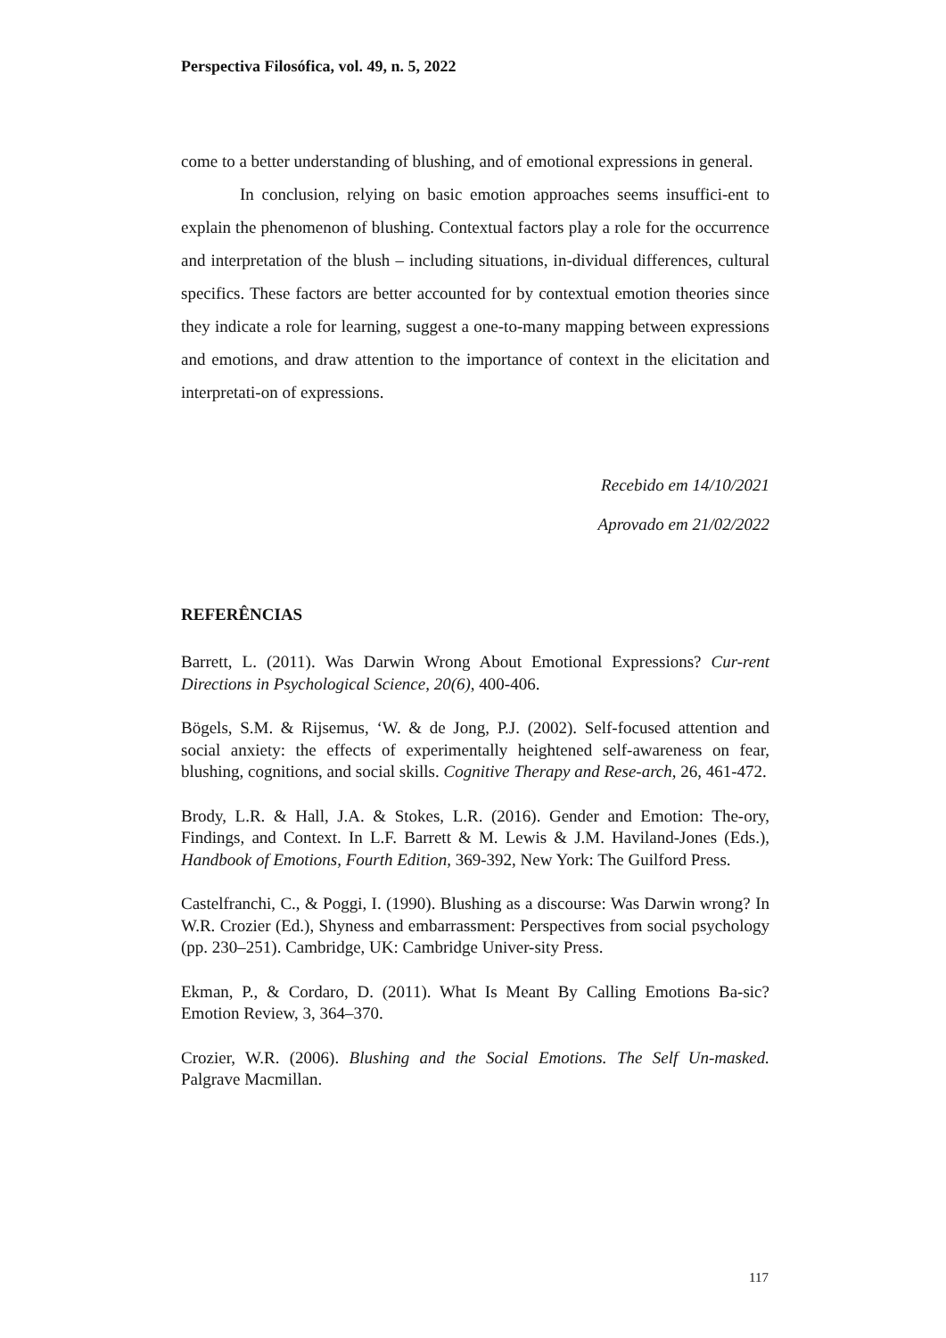Perspectiva Filosófica, vol. 49, n. 5, 2022
come to a better understanding of blushing, and of emotional expressions in general.
In conclusion, relying on basic emotion approaches seems insuffici-ent to explain the phenomenon of blushing. Contextual factors play a role for the occurrence and interpretation of the blush – including situations, in-dividual differences, cultural specifics. These factors are better accounted for by contextual emotion theories since they indicate a role for learning, suggest a one-to-many mapping between expressions and emotions, and draw attention to the importance of context in the elicitation and interpretati-on of expressions.
Recebido em 14/10/2021
Aprovado em 21/02/2022
REFERÊNCIAS
Barrett, L. (2011). Was Darwin Wrong About Emotional Expressions? Cur-rent Directions in Psychological Science, 20(6), 400-406.
Bögels, S.M. & Rijsemus, ‘W. & de Jong, P.J. (2002). Self-focused attention and social anxiety: the effects of experimentally heightened self-awareness on fear, blushing, cognitions, and social skills. Cognitive Therapy and Rese-arch, 26, 461-472.
Brody, L.R. & Hall, J.A. & Stokes, L.R. (2016). Gender and Emotion: The-ory, Findings, and Context. In L.F. Barrett & M. Lewis & J.M. Haviland-Jones (Eds.), Handbook of Emotions, Fourth Edition, 369-392, New York: The Guilford Press.
Castelfranchi, C., & Poggi, I. (1990). Blushing as a discourse: Was Darwin wrong? In W.R. Crozier (Ed.), Shyness and embarrassment: Perspectives from social psychology (pp. 230–251). Cambridge, UK: Cambridge Univer-sity Press.
Ekman, P., & Cordaro, D. (2011). What Is Meant By Calling Emotions Ba-sic? Emotion Review, 3, 364–370.
Crozier, W.R. (2006). Blushing and the Social Emotions. The Self Un-masked. Palgrave Macmillan.
117